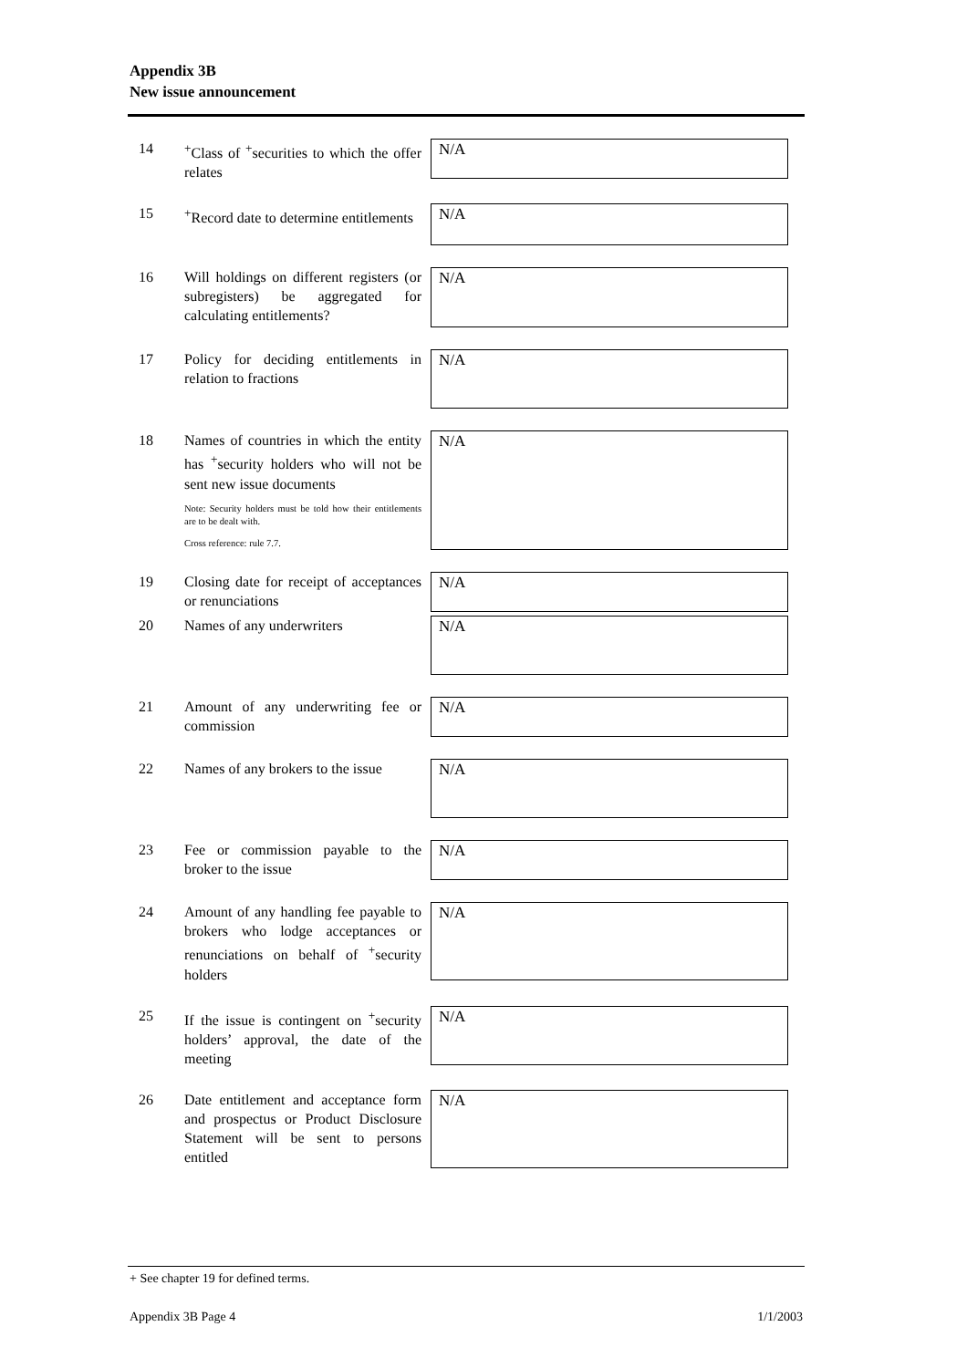Appendix 3B
New issue announcement
14 <sup>+</sup>Class of <sup>+</sup>securities to which the offer relates
N/A
15 <sup>+</sup>Record date to determine entitlements
N/A
16 Will holdings on different registers (or subregisters) be aggregated for calculating entitlements?
N/A
17 Policy for deciding entitlements in relation to fractions
N/A
18 Names of countries in which the entity has <sup>+</sup>security holders who will not be sent new issue documents
Note: Security holders must be told how their entitlements are to be dealt with.
Cross reference: rule 7.7.
N/A
19 Closing date for receipt of acceptances or renunciations
N/A
20 Names of any underwriters
N/A
21 Amount of any underwriting fee or commission
N/A
22 Names of any brokers to the issue
N/A
23 Fee or commission payable to the broker to the issue
N/A
24 Amount of any handling fee payable to brokers who lodge acceptances or renunciations on behalf of <sup>+</sup>security holders
N/A
25 If the issue is contingent on <sup>+</sup>security holders’ approval, the date of the meeting
N/A
26 Date entitlement and acceptance form and prospectus or Product Disclosure Statement will be sent to persons entitled
N/A
+ See chapter 19 for defined terms.
Appendix 3B Page 4 1/1/2003